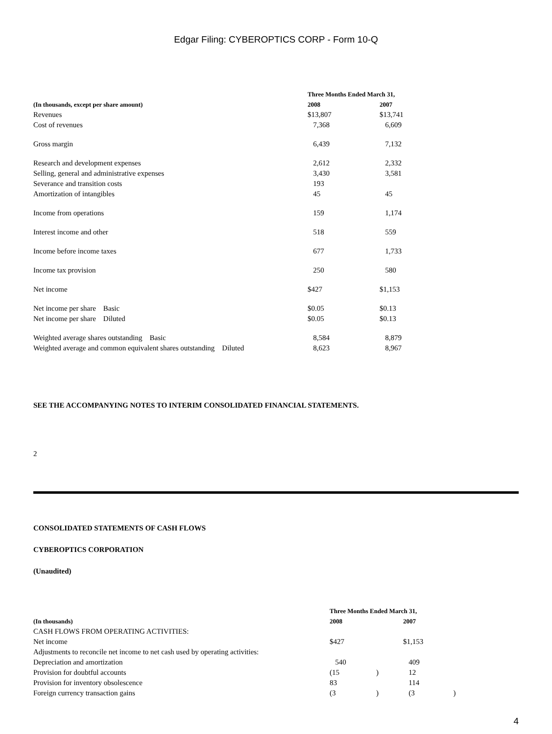Edgar Filing: CYBEROPTICS CORP - Form 10-Q
| | Three Months Ended March 31, | |
| --- | --- | --- |
| (In thousands, except per share amount) | 2008 | 2007 |
| Revenues | $13,807 | $13,741 |
| Cost of revenues | 7,368 | 6,609 |
| Gross margin | 6,439 | 7,132 |
| Research and development expenses | 2,612 | 2,332 |
| Selling, general and administrative expenses | 3,430 | 3,581 |
| Severance and transition costs | 193 | |
| Amortization of intangibles | 45 | 45 |
| Income from operations | 159 | 1,174 |
| Interest income and other | 518 | 559 |
| Income before income taxes | 677 | 1,733 |
| Income tax provision | 250 | 580 |
| Net income | $427 | $1,153 |
| Net income per share Basic | $0.05 | $0.13 |
| Net income per share Diluted | $0.05 | $0.13 |
| Weighted average shares outstanding Basic | 8,584 | 8,879 |
| Weighted average and common equivalent shares outstanding Diluted | 8,623 | 8,967 |
SEE THE ACCOMPANYING NOTES TO INTERIM CONSOLIDATED FINANCIAL STATEMENTS.
2
CONSOLIDATED STATEMENTS OF CASH FLOWS
CYBEROPTICS CORPORATION
(Unaudited)
| | Three Months Ended March 31, | |
| --- | --- | --- |
| (In thousands) | 2008 | 2007 |
| CASH FLOWS FROM OPERATING ACTIVITIES: | | |
| Net income | $427 | $1,153 |
| Adjustments to reconcile net income to net cash used by operating activities: | | |
| Depreciation and amortization | 540 | 409 |
| Provision for doubtful accounts | (15 ) | 12 |
| Provision for inventory obsolescence | 83 | 114 |
| Foreign currency transaction gains | (3 ) | (3 ) |
4